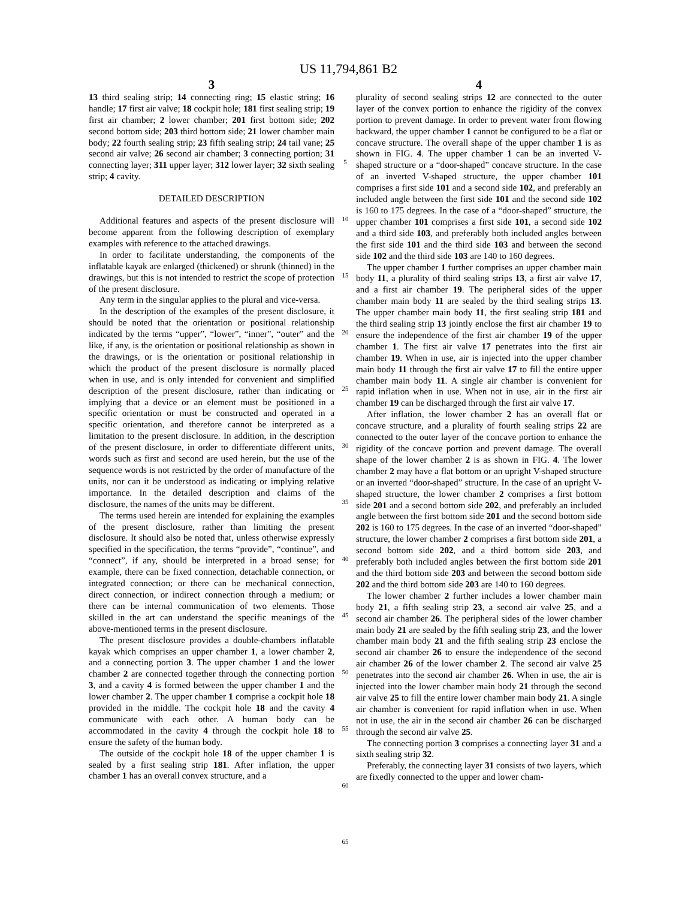US 11,794,861 B2
3
13 third sealing strip; 14 connecting ring; 15 elastic string; 16 handle; 17 first air valve; 18 cockpit hole; 181 first sealing strip; 19 first air chamber; 2 lower chamber; 201 first bottom side; 202 second bottom side; 203 third bottom side; 21 lower chamber main body; 22 fourth sealing strip; 23 fifth sealing strip; 24 tail vane; 25 second air valve; 26 second air chamber; 3 connecting portion; 31 connecting layer; 311 upper layer; 312 lower layer; 32 sixth sealing strip; 4 cavity.
DETAILED DESCRIPTION
Additional features and aspects of the present disclosure will become apparent from the following description of exemplary examples with reference to the attached drawings.
In order to facilitate understanding, the components of the inflatable kayak are enlarged (thickened) or shrunk (thinned) in the drawings, but this is not intended to restrict the scope of protection of the present disclosure.
Any term in the singular applies to the plural and vice-versa.
In the description of the examples of the present disclosure, it should be noted that the orientation or positional relationship indicated by the terms “upper”, “lower”, “inner”, “outer” and the like, if any, is the orientation or positional relationship as shown in the drawings, or is the orientation or positional relationship in which the product of the present disclosure is normally placed when in use, and is only intended for convenient and simplified description of the present disclosure, rather than indicating or implying that a device or an element must be positioned in a specific orientation or must be constructed and operated in a specific orientation, and therefore cannot be interpreted as a limitation to the present disclosure. In addition, in the description of the present disclosure, in order to differentiate different units, words such as first and second are used herein, but the use of the sequence words is not restricted by the order of manufacture of the units, nor can it be understood as indicating or implying relative importance. In the detailed description and claims of the disclosure, the names of the units may be different.
The terms used herein are intended for explaining the examples of the present disclosure, rather than limiting the present disclosure. It should also be noted that, unless otherwise expressly specified in the specification, the terms “provide”, “continue”, and “connect”, if any, should be interpreted in a broad sense; for example, there can be fixed connection, detachable connection, or integrated connection; or there can be mechanical connection, direct connection, or indirect connection through a medium; or there can be internal communication of two elements. Those skilled in the art can understand the specific meanings of the above-mentioned terms in the present disclosure.
The present disclosure provides a double-chambers inflatable kayak which comprises an upper chamber 1, a lower chamber 2, and a connecting portion 3. The upper chamber 1 and the lower chamber 2 are connected together through the connecting portion 3, and a cavity 4 is formed between the upper chamber 1 and the lower chamber 2. The upper chamber 1 comprise a cockpit hole 18 provided in the middle. The cockpit hole 18 and the cavity 4 communicate with each other. A human body can be accommodated in the cavity 4 through the cockpit hole 18 to ensure the safety of the human body.
The outside of the cockpit hole 18 of the upper chamber 1 is sealed by a first sealing strip 181. After inflation, the upper chamber 1 has an overall convex structure, and a
5
10
15
20
25
30
35
40
45
50
55
60
65
4
plurality of second sealing strips 12 are connected to the outer layer of the convex portion to enhance the rigidity of the convex portion to prevent damage. In order to prevent water from flowing backward, the upper chamber 1 cannot be configured to be a flat or concave structure. The overall shape of the upper chamber 1 is as shown in FIG. 4. The upper chamber 1 can be an inverted V-shaped structure or a “door-shaped” concave structure. In the case of an inverted V-shaped structure, the upper chamber 101 comprises a first side 101 and a second side 102, and preferably an included angle between the first side 101 and the second side 102 is 160 to 175 degrees. In the case of a “door-shaped” structure, the upper chamber 101 comprises a first side 101, a second side 102 and a third side 103, and preferably both included angles between the first side 101 and the third side 103 and between the second side 102 and the third side 103 are 140 to 160 degrees.
The upper chamber 1 further comprises an upper chamber main body 11, a plurality of third sealing strips 13, a first air valve 17, and a first air chamber 19. The peripheral sides of the upper chamber main body 11 are sealed by the third sealing strips 13. The upper chamber main body 11, the first sealing strip 181 and the third sealing strip 13 jointly enclose the first air chamber 19 to ensure the independence of the first air chamber 19 of the upper chamber 1. The first air valve 17 penetrates into the first air chamber 19. When in use, air is injected into the upper chamber main body 11 through the first air valve 17 to fill the entire upper chamber main body 11. A single air chamber is convenient for rapid inflation when in use. When not in use, air in the first air chamber 19 can be discharged through the first air valve 17.
After inflation, the lower chamber 2 has an overall flat or concave structure, and a plurality of fourth sealing strips 22 are connected to the outer layer of the concave portion to enhance the rigidity of the concave portion and prevent damage. The overall shape of the lower chamber 2 is as shown in FIG. 4. The lower chamber 2 may have a flat bottom or an upright V-shaped structure or an inverted “door-shaped” structure. In the case of an upright V-shaped structure, the lower chamber 2 comprises a first bottom side 201 and a second bottom side 202, and preferably an included angle between the first bottom side 201 and the second bottom side 202 is 160 to 175 degrees. In the case of an inverted “door-shaped” structure, the lower chamber 2 comprises a first bottom side 201, a second bottom side 202, and a third bottom side 203, and preferably both included angles between the first bottom side 201 and the third bottom side 203 and between the second bottom side 202 and the third bottom side 203 are 140 to 160 degrees.
The lower chamber 2 further includes a lower chamber main body 21, a fifth sealing strip 23, a second air valve 25, and a second air chamber 26. The peripheral sides of the lower chamber main body 21 are sealed by the fifth sealing strip 23, and the lower chamber main body 21 and the fifth sealing strip 23 enclose the second air chamber 26 to ensure the independence of the second air chamber 26 of the lower chamber 2. The second air valve 25 penetrates into the second air chamber 26. When in use, the air is injected into the lower chamber main body 21 through the second air valve 25 to fill the entire lower chamber main body 21. A single air chamber is convenient for rapid inflation when in use. When not in use, the air in the second air chamber 26 can be discharged through the second air valve 25.
The connecting portion 3 comprises a connecting layer 31 and a sixth sealing strip 32.
Preferably, the connecting layer 31 consists of two layers, which are fixedly connected to the upper and lower cham-